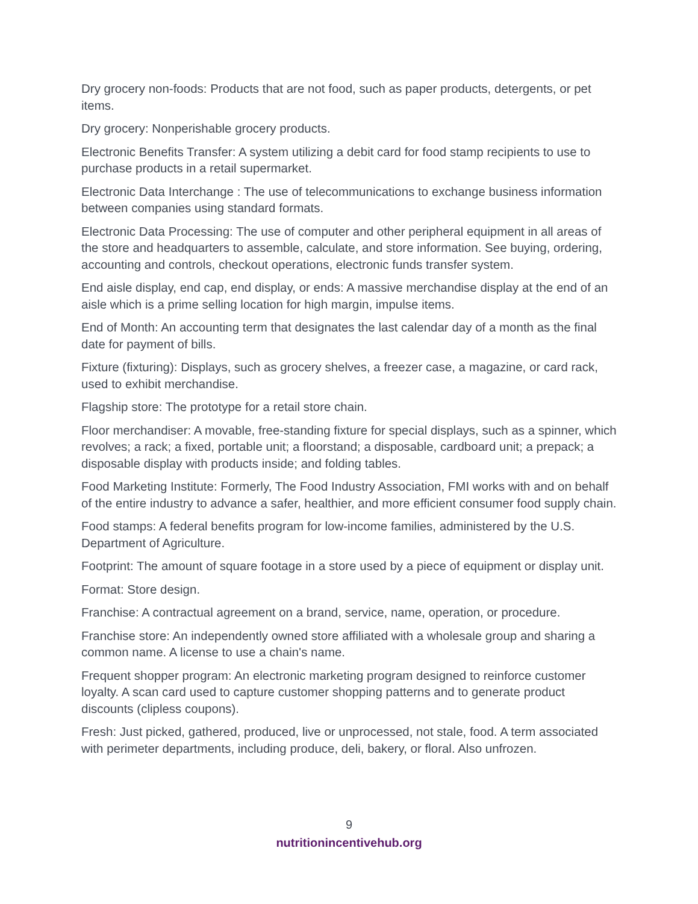Dry grocery non-foods: Products that are not food, such as paper products, detergents, or pet items.
Dry grocery: Nonperishable grocery products.
Electronic Benefits Transfer: A system utilizing a debit card for food stamp recipients to use to purchase products in a retail supermarket.
Electronic Data Interchange : The use of telecommunications to exchange business information between companies using standard formats.
Electronic Data Processing: The use of computer and other peripheral equipment in all areas of the store and headquarters to assemble, calculate, and store information. See buying, ordering, accounting and controls, checkout operations, electronic funds transfer system.
End aisle display, end cap, end display, or ends: A massive merchandise display at the end of an aisle which is a prime selling location for high margin, impulse items.
End of Month: An accounting term that designates the last calendar day of a month as the final date for payment of bills.
Fixture (fixturing): Displays, such as grocery shelves, a freezer case, a magazine, or card rack, used to exhibit merchandise.
Flagship store: The prototype for a retail store chain.
Floor merchandiser: A movable, free-standing fixture for special displays, such as a spinner, which revolves; a rack; a fixed, portable unit; a floorstand; a disposable, cardboard unit; a prepack; a disposable display with products inside; and folding tables.
Food Marketing Institute: Formerly, The Food Industry Association, FMI works with and on behalf of the entire industry to advance a safer, healthier, and more efficient consumer food supply chain.
Food stamps: A federal benefits program for low-income families, administered by the U.S. Department of Agriculture.
Footprint: The amount of square footage in a store used by a piece of equipment or display unit.
Format: Store design.
Franchise: A contractual agreement on a brand, service, name, operation, or procedure.
Franchise store: An independently owned store affiliated with a wholesale group and sharing a common name. A license to use a chain's name.
Frequent shopper program: An electronic marketing program designed to reinforce customer loyalty. A scan card used to capture customer shopping patterns and to generate product discounts (clipless coupons).
Fresh: Just picked, gathered, produced, live or unprocessed, not stale, food. A term associated with perimeter departments, including produce, deli, bakery, or floral. Also unfrozen.
9
nutritionincentivehub.org